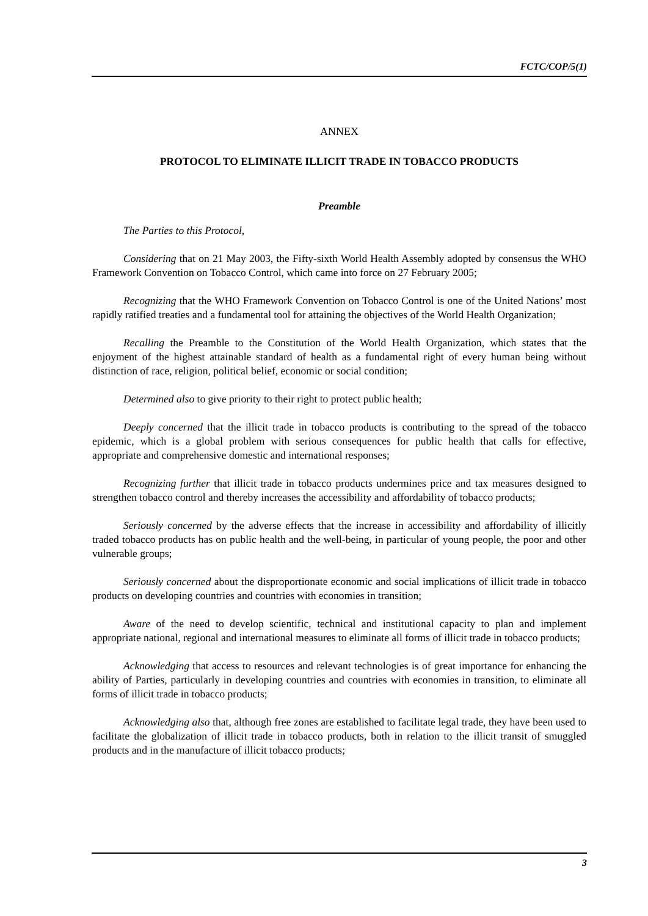FCTC/COP/5(1)
ANNEX
PROTOCOL TO ELIMINATE ILLICIT TRADE IN TOBACCO PRODUCTS
Preamble
The Parties to this Protocol,
Considering that on 21 May 2003, the Fifty-sixth World Health Assembly adopted by consensus the WHO Framework Convention on Tobacco Control, which came into force on 27 February 2005;
Recognizing that the WHO Framework Convention on Tobacco Control is one of the United Nations’ most rapidly ratified treaties and a fundamental tool for attaining the objectives of the World Health Organization;
Recalling the Preamble to the Constitution of the World Health Organization, which states that the enjoyment of the highest attainable standard of health as a fundamental right of every human being without distinction of race, religion, political belief, economic or social condition;
Determined also to give priority to their right to protect public health;
Deeply concerned that the illicit trade in tobacco products is contributing to the spread of the tobacco epidemic, which is a global problem with serious consequences for public health that calls for effective, appropriate and comprehensive domestic and international responses;
Recognizing further that illicit trade in tobacco products undermines price and tax measures designed to strengthen tobacco control and thereby increases the accessibility and affordability of tobacco products;
Seriously concerned by the adverse effects that the increase in accessibility and affordability of illicitly traded tobacco products has on public health and the well-being, in particular of young people, the poor and other vulnerable groups;
Seriously concerned about the disproportionate economic and social implications of illicit trade in tobacco products on developing countries and countries with economies in transition;
Aware of the need to develop scientific, technical and institutional capacity to plan and implement appropriate national, regional and international measures to eliminate all forms of illicit trade in tobacco products;
Acknowledging that access to resources and relevant technologies is of great importance for enhancing the ability of Parties, particularly in developing countries and countries with economies in transition, to eliminate all forms of illicit trade in tobacco products;
Acknowledging also that, although free zones are established to facilitate legal trade, they have been used to facilitate the globalization of illicit trade in tobacco products, both in relation to the illicit transit of smuggled products and in the manufacture of illicit tobacco products;
3